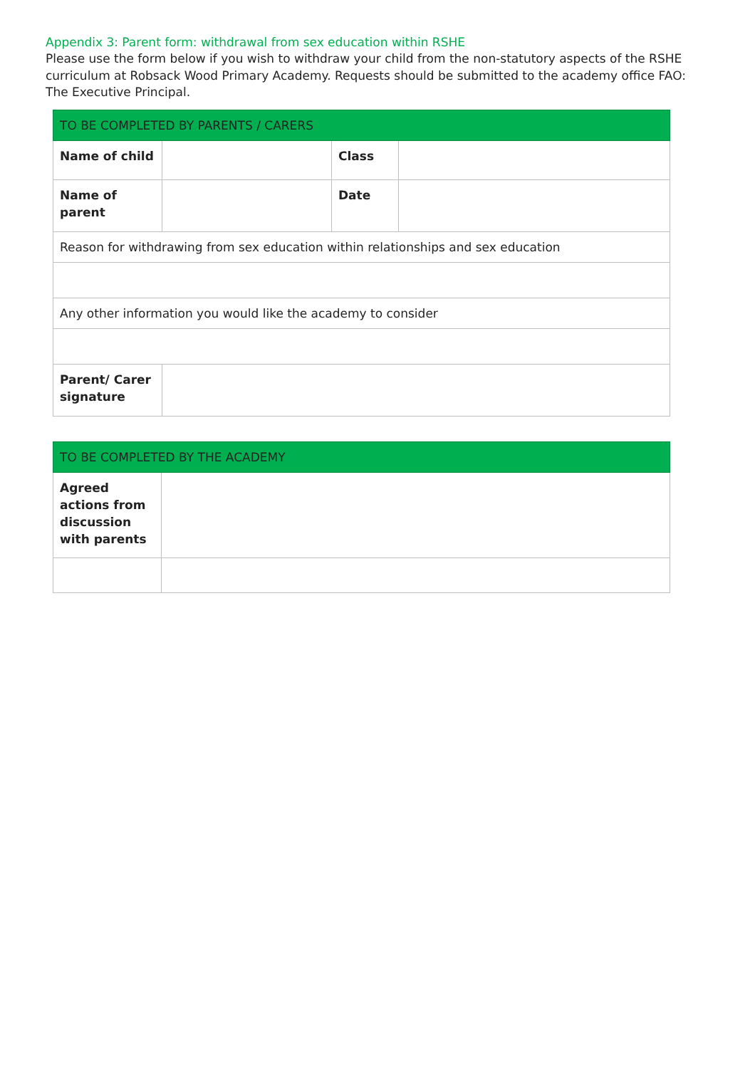Appendix 3: Parent form: withdrawal from sex education within RSHE
Please use the form below if you wish to withdraw your child from the non-statutory aspects of the RSHE curriculum at Robsack Wood Primary Academy. Requests should be submitted to the academy office FAO: The Executive Principal.
| TO BE COMPLETED BY PARENTS / CARERS | | | |
| Name of child | | Class | |
| Name of parent | | Date | |
| Reason for withdrawing from sex education within relationships and sex education | | | |
| Any other information you would like the academy to consider | | | |
| Parent/ Carer signature | | | |
| TO BE COMPLETED BY THE ACADEMY | |
| Agreed actions from discussion with parents | |